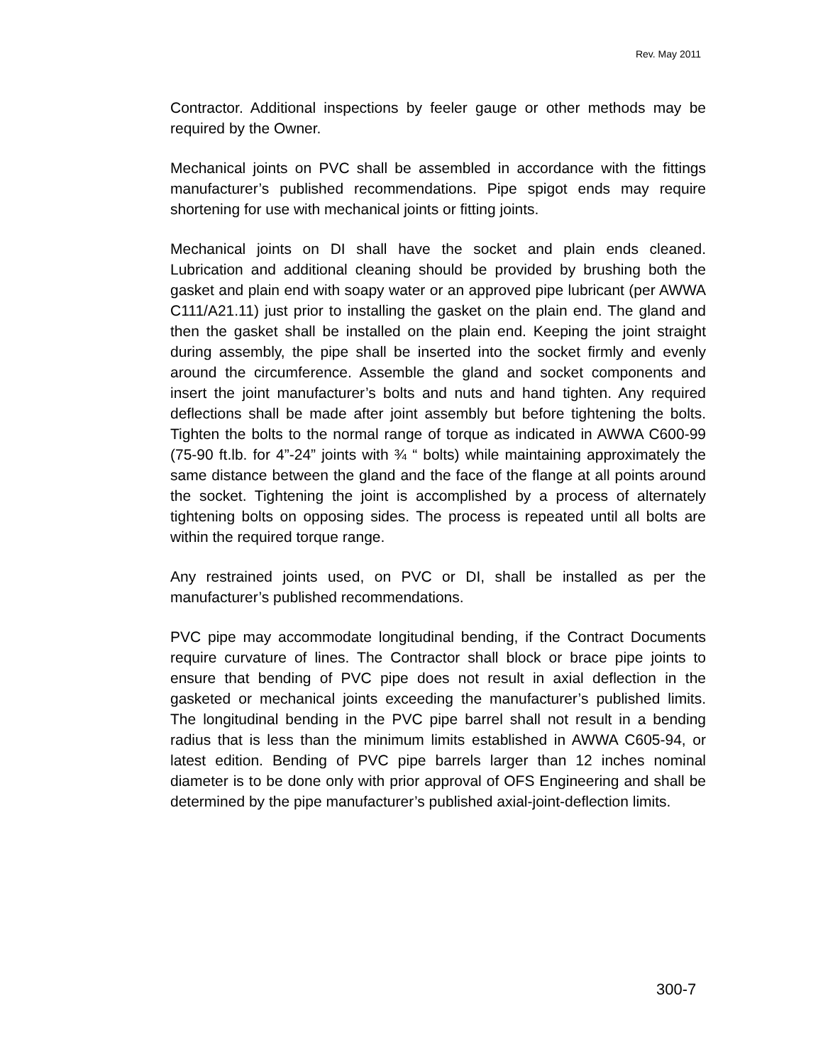Rev. May 2011
Contractor. Additional inspections by feeler gauge or other methods may be required by the Owner.
Mechanical joints on PVC shall be assembled in accordance with the fittings manufacturer’s published recommendations. Pipe spigot ends may require shortening for use with mechanical joints or fitting joints.
Mechanical joints on DI shall have the socket and plain ends cleaned. Lubrication and additional cleaning should be provided by brushing both the gasket and plain end with soapy water or an approved pipe lubricant (per AWWA C111/A21.11) just prior to installing the gasket on the plain end. The gland and then the gasket shall be installed on the plain end. Keeping the joint straight during assembly, the pipe shall be inserted into the socket firmly and evenly around the circumference. Assemble the gland and socket components and insert the joint manufacturer’s bolts and nuts and hand tighten. Any required deflections shall be made after joint assembly but before tightening the bolts. Tighten the bolts to the normal range of torque as indicated in AWWA C600-99 (75-90 ft.lb. for 4”-24” joints with ¾ “ bolts) while maintaining approximately the same distance between the gland and the face of the flange at all points around the socket. Tightening the joint is accomplished by a process of alternately tightening bolts on opposing sides. The process is repeated until all bolts are within the required torque range.
Any restrained joints used, on PVC or DI, shall be installed as per the manufacturer’s published recommendations.
PVC pipe may accommodate longitudinal bending, if the Contract Documents require curvature of lines. The Contractor shall block or brace pipe joints to ensure that bending of PVC pipe does not result in axial deflection in the gasketed or mechanical joints exceeding the manufacturer’s published limits. The longitudinal bending in the PVC pipe barrel shall not result in a bending radius that is less than the minimum limits established in AWWA C605-94, or latest edition. Bending of PVC pipe barrels larger than 12 inches nominal diameter is to be done only with prior approval of OFS Engineering and shall be determined by the pipe manufacturer’s published axial-joint-deflection limits.
300-7